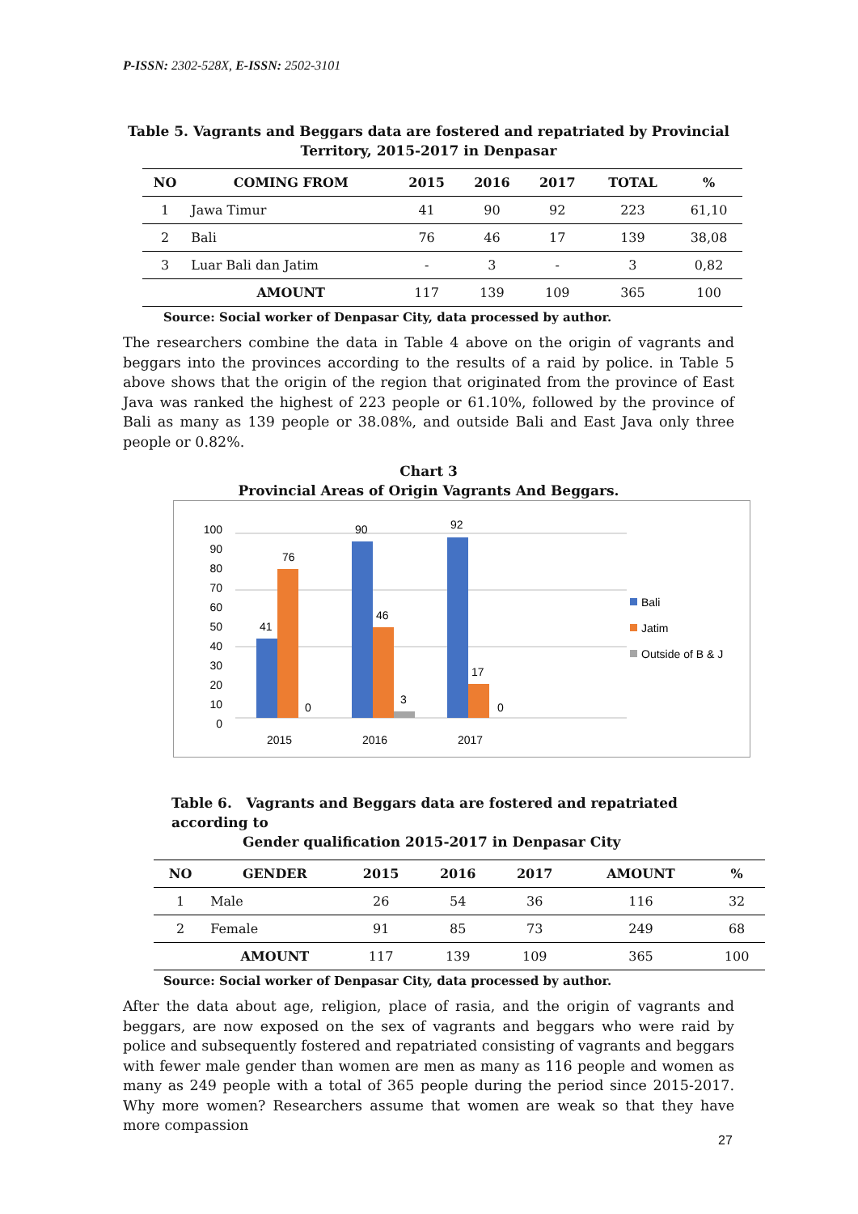P-ISSN: 2302-528X, E-ISSN: 2502-3101
Table 5. Vagrants and Beggars data are fostered and repatriated by Provincial
Territory, 2015-2017 in Denpasar
| NO | COMING FROM | 2015 | 2016 | 2017 | TOTAL | % |
| --- | --- | --- | --- | --- | --- | --- |
| 1 | Jawa Timur | 41 | 90 | 92 | 223 | 61,10 |
| 2 | Bali | 76 | 46 | 17 | 139 | 38,08 |
| 3 | Luar Bali dan Jatim | - | 3 | - | 3 | 0,82 |
| | AMOUNT | 117 | 139 | 109 | 365 | 100 |
Source: Social worker of Denpasar City, data processed by author.
The researchers combine the data in Table 4 above on the origin of vagrants and beggars into the provinces according to the results of a raid by police. in Table 5 above shows that the origin of the region that originated from the province of East Java was ranked the highest of 223 people or 61.10%, followed by the province of Bali as many as 139 people or 38.08%, and outside Bali and East Java only three people or 0.82%.
Chart 3
Provincial Areas of Origin Vagrants And Beggars.
100
90
80
70
60
50
40
30
20
10
0
41
76
0
90
46
3
92
17
0
2015
2016
2017
Bali
Jatim
Outside of B & J
Table 6. Vagrants and Beggars data are fostered and repatriated according to
Gender qualification 2015-2017 in Denpasar City
| NO | GENDER | 2015 | 2016 | 2017 | AMOUNT | % |
| --- | --- | --- | --- | --- | --- | --- |
| 1 | Male | 26 | 54 | 36 | 116 | 32 |
| 2 | Female | 91 | 85 | 73 | 249 | 68 |
| | AMOUNT | 117 | 139 | 109 | 365 | 100 |
Source: Social worker of Denpasar City, data processed by author.
After the data about age, religion, place of rasia, and the origin of vagrants and beggars, are now exposed on the sex of vagrants and beggars who were raid by police and subsequently fostered and repatriated consisting of vagrants and beggars with fewer male gender than women are men as many as 116 people and women as many as 249 people with a total of 365 people during the period since 2015-2017. Why more women? Researchers assume that women are weak so that they have more compassion
27